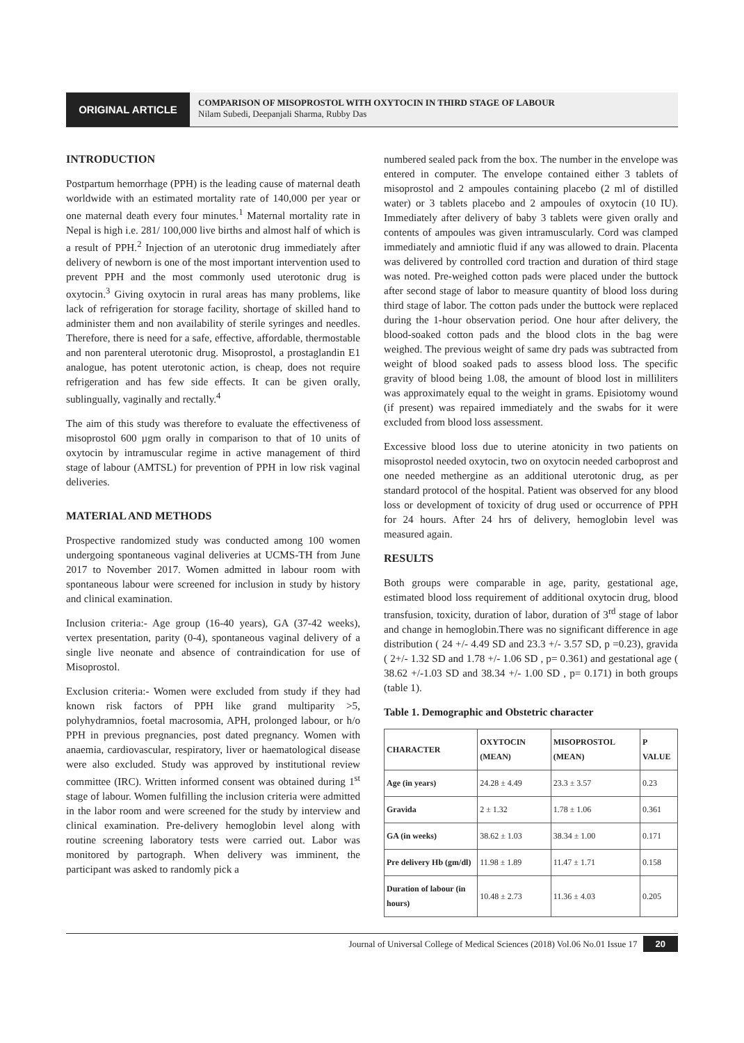ORIGINAL ARTICLE
COMPARISON OF MISOPROSTOL WITH OXYTOCIN IN THIRD STAGE OF LABOUR
Nilam Subedi, Deepanjali Sharma, Rubby Das
INTRODUCTION
Postpartum hemorrhage (PPH) is the leading cause of maternal death worldwide with an estimated mortality rate of 140,000 per year or one maternal death every four minutes.<sup>1</sup> Maternal mortality rate in Nepal is high i.e. 281/ 100,000 live births and almost half of which is a result of PPH.<sup>2</sup> Injection of an uterotonic drug immediately after delivery of newborn is one of the most important intervention used to prevent PPH and the most commonly used uterotonic drug is oxytocin.<sup>3</sup> Giving oxytocin in rural areas has many problems, like lack of refrigeration for storage facility, shortage of skilled hand to administer them and non availability of sterile syringes and needles. Therefore, there is need for a safe, effective, affordable, thermostable and non parenteral uterotonic drug. Misoprostol, a prostaglandin E1 analogue, has potent uterotonic action, is cheap, does not require refrigeration and has few side effects. It can be given orally, sublingually, vaginally and rectally.<sup>4</sup>
The aim of this study was therefore to evaluate the effectiveness of misoprostol 600 µgm orally in comparison to that of 10 units of oxytocin by intramuscular regime in active management of third stage of labour (AMTSL) for prevention of PPH in low risk vaginal deliveries.
MATERIAL AND METHODS
Prospective randomized study was conducted among 100 women undergoing spontaneous vaginal deliveries at UCMS-TH from June 2017 to November 2017. Women admitted in labour room with spontaneous labour were screened for inclusion in study by history and clinical examination.
Inclusion criteria:- Age group (16-40 years), GA (37-42 weeks), vertex presentation, parity (0-4), spontaneous vaginal delivery of a single live neonate and absence of contraindication for use of Misoprostol.
Exclusion criteria:- Women were excluded from study if they had known risk factors of PPH like grand multiparity >5, polyhydramnios, foetal macrosomia, APH, prolonged labour, or h/o PPH in previous pregnancies, post dated pregnancy. Women with anaemia, cardiovascular, respiratory, liver or haematological disease were also excluded. Study was approved by institutional review committee (IRC). Written informed consent was obtained during 1<sup>st</sup> stage of labour. Women fulfilling the inclusion criteria were admitted in the labor room and were screened for the study by interview and clinical examination. Pre-delivery hemoglobin level along with routine screening laboratory tests were carried out. Labor was monitored by partograph. When delivery was imminent, the participant was asked to randomly pick a
numbered sealed pack from the box. The number in the envelope was entered in computer. The envelope contained either 3 tablets of misoprostol and 2 ampoules containing placebo (2 ml of distilled water) or 3 tablets placebo and 2 ampoules of oxytocin (10 IU). Immediately after delivery of baby 3 tablets were given orally and contents of ampoules was given intramuscularly. Cord was clamped immediately and amniotic fluid if any was allowed to drain. Placenta was delivered by controlled cord traction and duration of third stage was noted. Pre-weighed cotton pads were placed under the buttock after second stage of labor to measure quantity of blood loss during third stage of labor. The cotton pads under the buttock were replaced during the 1-hour observation period. One hour after delivery, the blood-soaked cotton pads and the blood clots in the bag were weighed. The previous weight of same dry pads was subtracted from weight of blood soaked pads to assess blood loss. The specific gravity of blood being 1.08, the amount of blood lost in milliliters was approximately equal to the weight in grams. Episiotomy wound (if present) was repaired immediately and the swabs for it were excluded from blood loss assessment.
Excessive blood loss due to uterine atonicity in two patients on misoprostol needed oxytocin, two on oxytocin needed carboprost and one needed methergine as an additional uterotonic drug, as per standard protocol of the hospital. Patient was observed for any blood loss or development of toxicity of drug used or occurrence of PPH for 24 hours. After 24 hrs of delivery, hemoglobin level was measured again.
RESULTS
Both groups were comparable in age, parity, gestational age, estimated blood loss requirement of additional oxytocin drug, blood transfusion, toxicity, duration of labor, duration of 3<sup>rd</sup> stage of labor and change in hemoglobin.There was no significant difference in age distribution ( 24 +/- 4.49 SD and 23.3 +/- 3.57 SD, p =0.23), gravida ( 2+/- 1.32 SD and 1.78 +/- 1.06 SD , p= 0.361) and gestational age ( 38.62 +/-1.03 SD and 38.34 +/- 1.00 SD , p= 0.171) in both groups (table 1).
Table 1. Demographic and Obstetric character
| CHARACTER | OXYTOCIN (MEAN) | MISOPROSTOL (MEAN) | P VALUE |
| --- | --- | --- | --- |
| Age (in years) | 24.28 ± 4.49 | 23.3 ± 3.57 | 0.23 |
| Gravida | 2 ± 1.32 | 1.78 ± 1.06 | 0.361 |
| GA (in weeks) | 38.62 ± 1.03 | 38.34 ± 1.00 | 0.171 |
| Pre delivery Hb (gm/dl) | 11.98 ± 1.89 | 11.47 ± 1.71 | 0.158 |
| Duration of labour (in hours) | 10.48 ± 2.73 | 11.36 ± 4.03 | 0.205 |
Journal of Universal College of Medical Sciences (2018) Vol.06 No.01 Issue 17 20